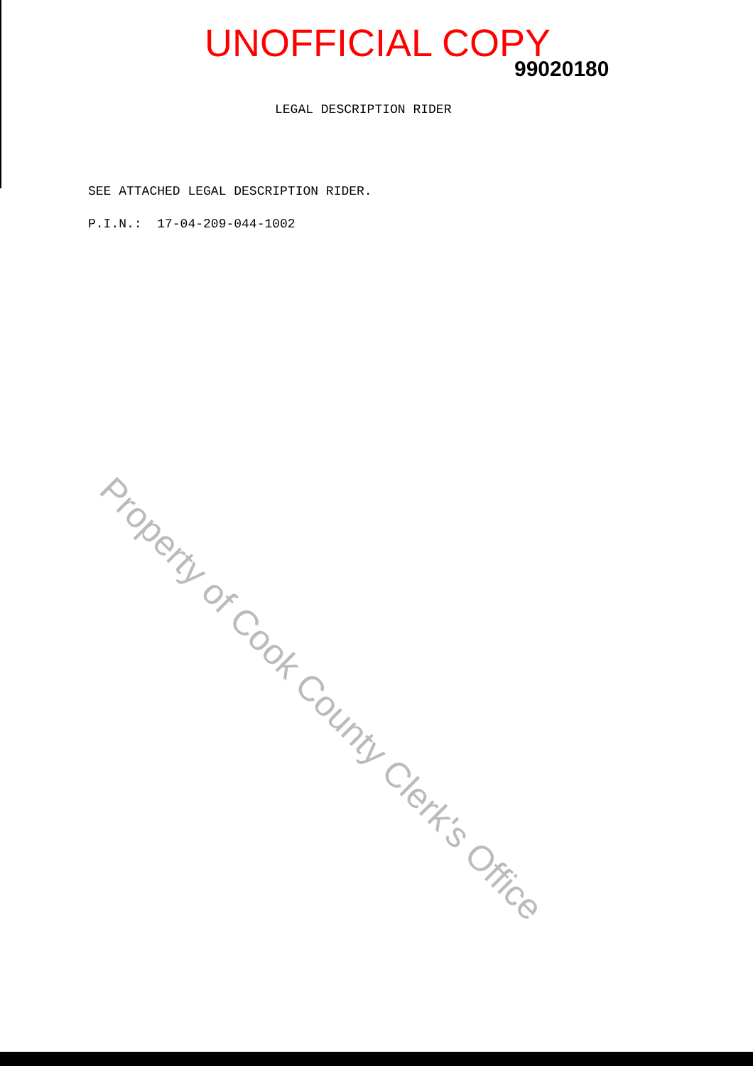UNOFFICIAL COPY
99020180
LEGAL DESCRIPTION RIDER
SEE ATTACHED LEGAL DESCRIPTION RIDER.
P.I.N.: 17-04-209-044-1002
Property of Cook County Clerk's Office